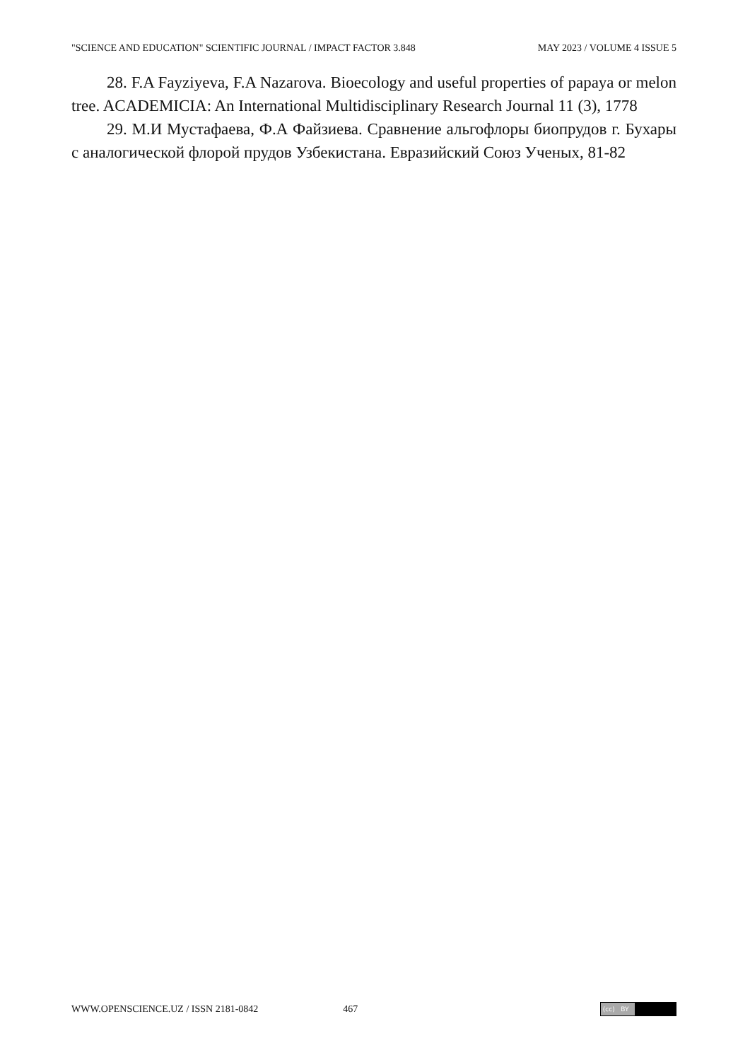"SCIENCE AND EDUCATION" SCIENTIFIC JOURNAL / IMPACT FACTOR 3.848 MAY 2023 / VOLUME 4 ISSUE 5
28. F.A Fayziyeva, F.A Nazarova. Bioecology and useful properties of papaya or melon tree. ACADEMICIA: An International Multidisciplinary Research Journal 11 (3), 1778
29. М.И Мустафаева, Ф.А Файзиева. Сравнение альгофлоры биопрудов г. Бухары с аналогической флорой прудов Узбекистана. Евразийский Союз Ученых, 81-82
WWW.OPENSCIENCE.UZ / ISSN 2181-0842 467 (cc) BY